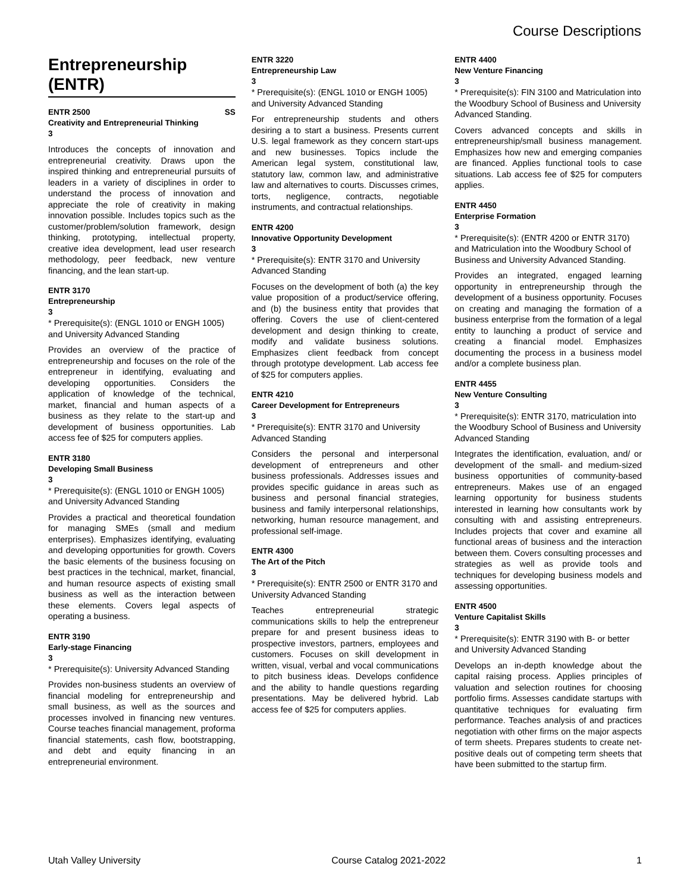Course Descriptions
Entrepreneurship (ENTR)
ENTR 2500 SS
Creativity and Entrepreneurial Thinking
3
Introduces the concepts of innovation and entrepreneurial creativity. Draws upon the inspired thinking and entrepreneurial pursuits of leaders in a variety of disciplines in order to understand the process of innovation and appreciate the role of creativity in making innovation possible. Includes topics such as the customer/problem/solution framework, design thinking, prototyping, intellectual property, creative idea development, lead user research methodology, peer feedback, new venture financing, and the lean start-up.
ENTR 3170
Entrepreneurship
3
* Prerequisite(s): (ENGL 1010 or ENGH 1005) and University Advanced Standing
Provides an overview of the practice of entrepreneurship and focuses on the role of the entrepreneur in identifying, evaluating and developing opportunities. Considers the application of knowledge of the technical, market, financial and human aspects of a business as they relate to the start-up and development of business opportunities. Lab access fee of $25 for computers applies.
ENTR 3180
Developing Small Business
3
* Prerequisite(s): (ENGL 1010 or ENGH 1005) and University Advanced Standing
Provides a practical and theoretical foundation for managing SMEs (small and medium enterprises). Emphasizes identifying, evaluating and developing opportunities for growth. Covers the basic elements of the business focusing on best practices in the technical, market, financial, and human resource aspects of existing small business as well as the interaction between these elements. Covers legal aspects of operating a business.
ENTR 3190
Early-stage Financing
3
* Prerequisite(s): University Advanced Standing
Provides non-business students an overview of financial modeling for entrepreneurship and small business, as well as the sources and processes involved in financing new ventures. Course teaches financial management, proforma financial statements, cash flow, bootstrapping, and debt and equity financing in an entrepreneurial environment.
ENTR 3220
Entrepreneurship Law
3
* Prerequisite(s): (ENGL 1010 or ENGH 1005) and University Advanced Standing
For entrepreneurship students and others desiring a to start a business. Presents current U.S. legal framework as they concern start-ups and new businesses. Topics include the American legal system, constitutional law, statutory law, common law, and administrative law and alternatives to courts. Discusses crimes, torts, negligence, contracts, negotiable instruments, and contractual relationships.
ENTR 4200
Innovative Opportunity Development
3
* Prerequisite(s): ENTR 3170 and University Advanced Standing
Focuses on the development of both (a) the key value proposition of a product/service offering, and (b) the business entity that provides that offering. Covers the use of client-centered development and design thinking to create, modify and validate business solutions. Emphasizes client feedback from concept through prototype development. Lab access fee of $25 for computers applies.
ENTR 4210
Career Development for Entrepreneurs
3
* Prerequisite(s): ENTR 3170 and University Advanced Standing
Considers the personal and interpersonal development of entrepreneurs and other business professionals. Addresses issues and provides specific guidance in areas such as business and personal financial strategies, business and family interpersonal relationships, networking, human resource management, and professional self-image.
ENTR 4300
The Art of the Pitch
3
* Prerequisite(s): ENTR 2500 or ENTR 3170 and University Advanced Standing
Teaches entrepreneurial strategic communications skills to help the entrepreneur prepare for and present business ideas to prospective investors, partners, employees and customers. Focuses on skill development in written, visual, verbal and vocal communications to pitch business ideas. Develops confidence and the ability to handle questions regarding presentations. May be delivered hybrid. Lab access fee of $25 for computers applies.
ENTR 4400
New Venture Financing
3
* Prerequisite(s): FIN 3100 and Matriculation into the Woodbury School of Business and University Advanced Standing.
Covers advanced concepts and skills in entrepreneurship/small business management. Emphasizes how new and emerging companies are financed. Applies functional tools to case situations. Lab access fee of $25 for computers applies.
ENTR 4450
Enterprise Formation
3
* Prerequisite(s): (ENTR 4200 or ENTR 3170) and Matriculation into the Woodbury School of Business and University Advanced Standing.
Provides an integrated, engaged learning opportunity in entrepreneurship through the development of a business opportunity. Focuses on creating and managing the formation of a business enterprise from the formation of a legal entity to launching a product of service and creating a financial model. Emphasizes documenting the process in a business model and/or a complete business plan.
ENTR 4455
New Venture Consulting
3
* Prerequisite(s): ENTR 3170, matriculation into the Woodbury School of Business and University Advanced Standing
Integrates the identification, evaluation, and/ or development of the small- and medium-sized business opportunities of community-based entrepreneurs. Makes use of an engaged learning opportunity for business students interested in learning how consultants work by consulting with and assisting entrepreneurs. Includes projects that cover and examine all functional areas of business and the interaction between them. Covers consulting processes and strategies as well as provide tools and techniques for developing business models and assessing opportunities.
ENTR 4500
Venture Capitalist Skills
3
* Prerequisite(s): ENTR 3190 with B- or better and University Advanced Standing
Develops an in-depth knowledge about the capital raising process. Applies principles of valuation and selection routines for choosing portfolio firms. Assesses candidate startups with quantitative techniques for evaluating firm performance. Teaches analysis of and practices negotiation with other firms on the major aspects of term sheets. Prepares students to create net-positive deals out of competing term sheets that have been submitted to the startup firm.
Utah Valley University Course Catalog 2021-2022 1